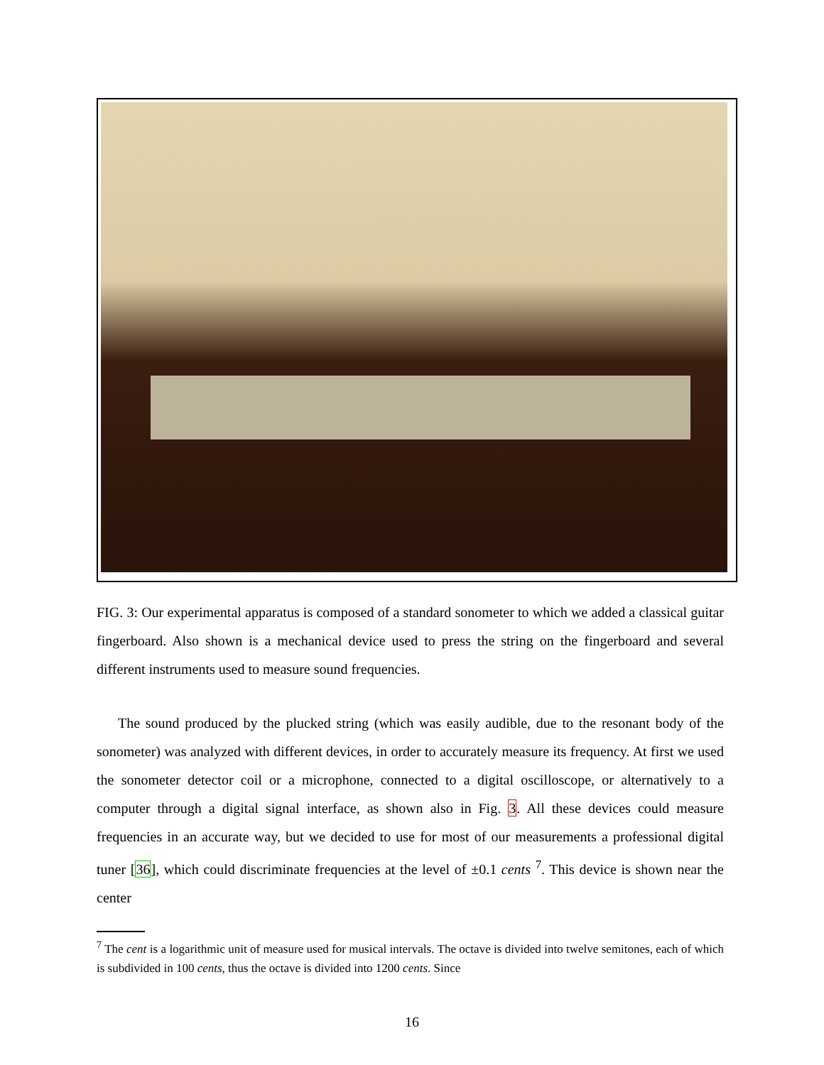FIG. 3: Our experimental apparatus is composed of a standard sonometer to which we added a classical guitar fingerboard. Also shown is a mechanical device used to press the string on the fingerboard and several different instruments used to measure sound frequencies.
The sound produced by the plucked string (which was easily audible, due to the resonant body of the sonometer) was analyzed with different devices, in order to accurately measure its frequency. At first we used the sonometer detector coil or a microphone, connected to a digital oscilloscope, or alternatively to a computer through a digital signal interface, as shown also in Fig. 3. All these devices could measure frequencies in an accurate way, but we decided to use for most of our measurements a professional digital tuner [36], which could discriminate frequencies at the level of ±0.1 cents <sup>7</sup>. This device is shown near the center
<sup>7</sup> The cent is a logarithmic unit of measure used for musical intervals. The octave is divided into twelve semitones, each of which is subdivided in 100 cents, thus the octave is divided into 1200 cents. Since
16